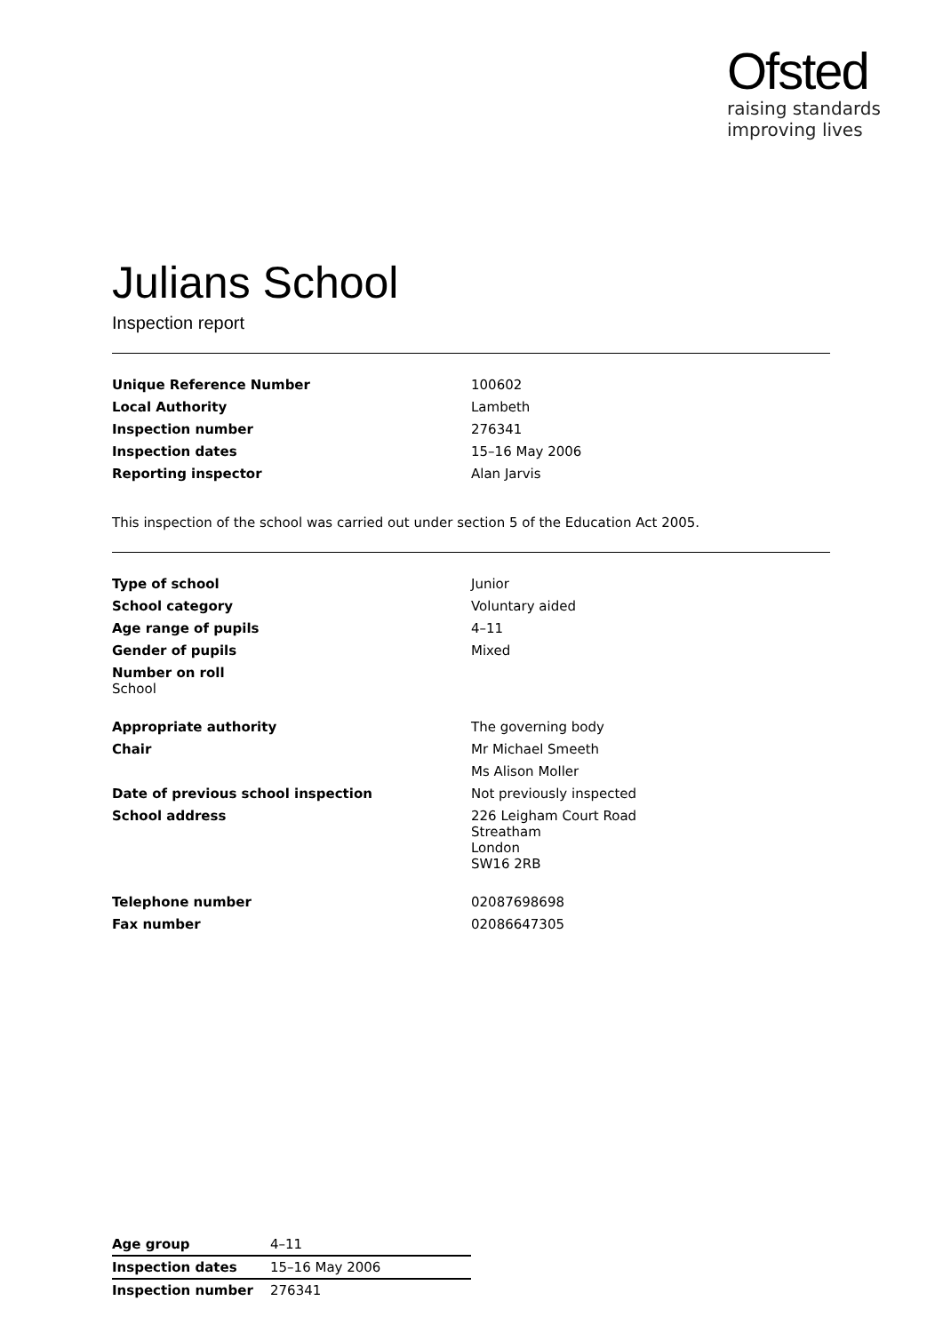Ofsted
raising standards
improving lives
Julians School
Inspection report
| Unique Reference Number | 100602 |
| Local Authority | Lambeth |
| Inspection number | 276341 |
| Inspection dates | 15–16 May 2006 |
| Reporting inspector | Alan Jarvis |
This inspection of the school was carried out under section 5 of the Education Act 2005.
| Type of school | Junior |
| School category | Voluntary aided |
| Age range of pupils | 4–11 |
| Gender of pupils | Mixed |
| Number on roll School | |
| Appropriate authority | The governing body |
| Chair | Mr Michael Smeeth |
| | Ms Alison Moller |
| Date of previous school inspection | Not previously inspected |
| School address | 226 Leigham Court Road Streatham London SW16 2RB |
| Telephone number | 02087698698 |
| Fax number | 02086647305 |
| Age group | 4–11 |
| Inspection dates | 15–16 May 2006 |
| Inspection number | 276341 |